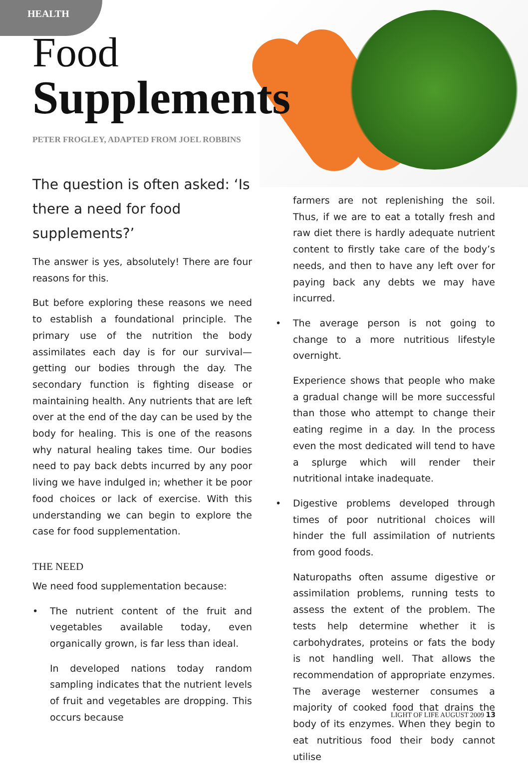HEALTH
Food
Supplements
PETER FROGLEY, ADAPTED FROM JOEL ROBBINS
The question is often asked: ‘Is there a need for food supplements?’
The answer is yes, absolutely! There are four reasons for this.
But before exploring these reasons we need to establish a foundational principle. The primary use of the nutrition the body assimilates each day is for our survival—getting our bodies through the day. The secondary function is fighting disease or maintaining health. Any nutrients that are left over at the end of the day can be used by the body for healing. This is one of the reasons why natural healing takes time. Our bodies need to pay back debts incurred by any poor living we have indulged in; whether it be poor food choices or lack of exercise. With this understanding we can begin to explore the case for food supplementation.
THE NEED
We need food supplementation because:
• The nutrient content of the fruit and vegetables available today, even organically grown, is far less than ideal.
In developed nations today random sampling indicates that the nutrient levels of fruit and vegetables are dropping. This occurs because
farmers are not replenishing the soil. Thus, if we are to eat a totally fresh and raw diet there is hardly adequate nutrient content to firstly take care of the body’s needs, and then to have any left over for paying back any debts we may have incurred.
• The average person is not going to change to a more nutritious lifestyle overnight.
Experience shows that people who make a gradual change will be more successful than those who attempt to change their eating regime in a day. In the process even the most dedicated will tend to have a splurge which will render their nutritional intake inadequate.
• Digestive problems developed through times of poor nutritional choices will hinder the full assimilation of nutrients from good foods.
Naturopaths often assume digestive or assimilation problems, running tests to assess the extent of the problem. The tests help determine whether it is carbohydrates, proteins or fats the body is not handling well. That allows the recommendation of appropriate enzymes. The average westerner consumes a majority of cooked food that drains the body of its enzymes. When they begin to eat nutritious food their body cannot utilise
LIGHT OF LIFE AUGUST 2009 13